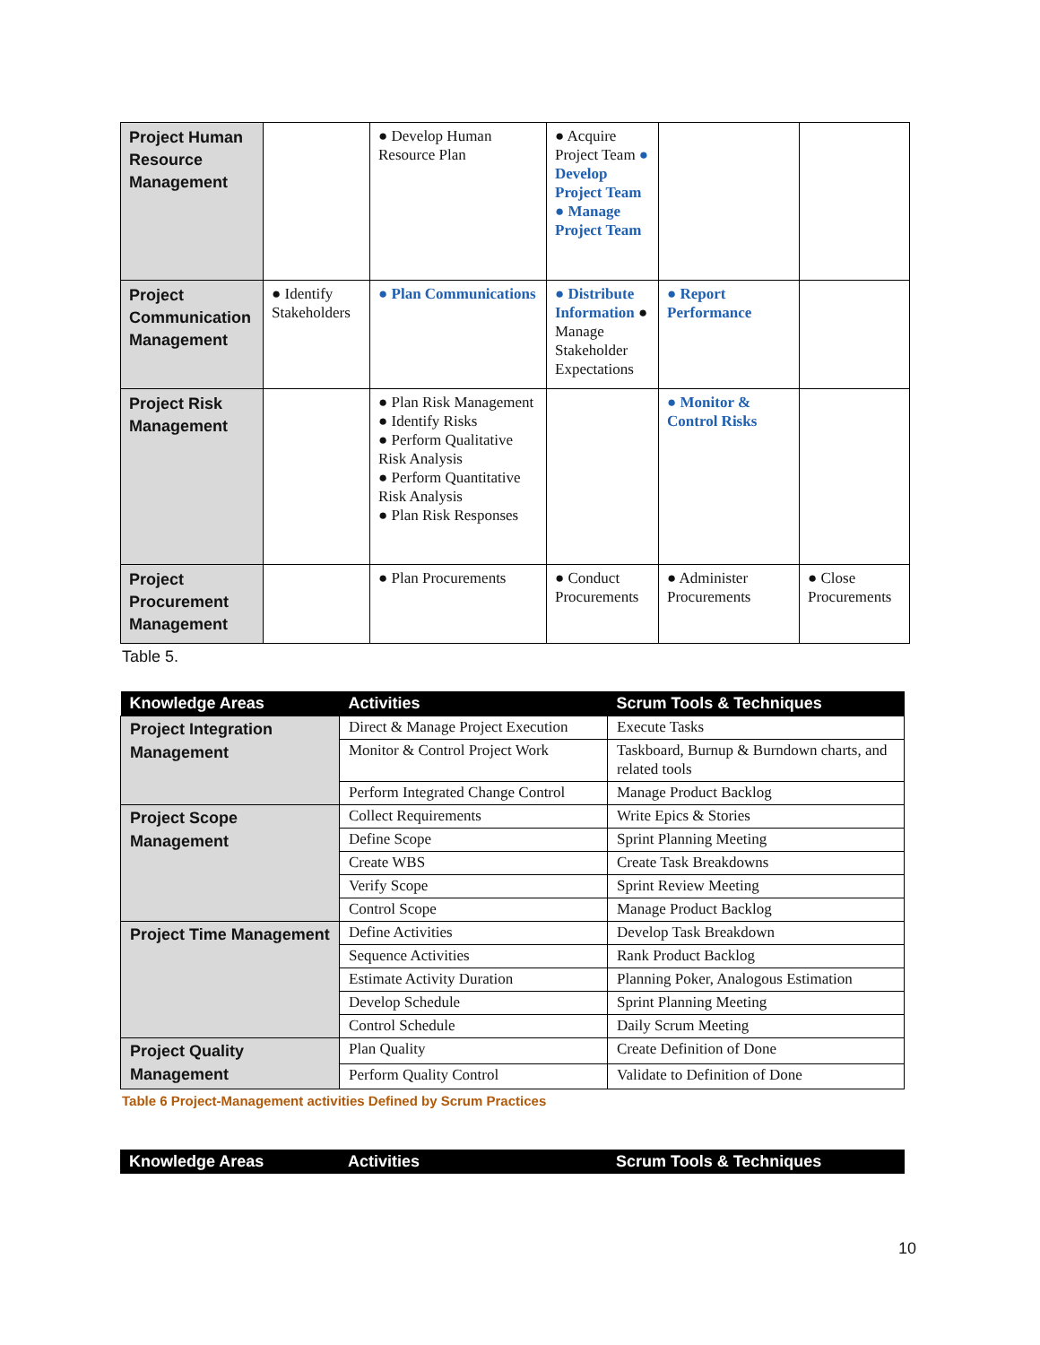| Project Human Resource Management | | ● Develop Human Resource Plan | ● Acquire Project Team ● Develop Project Team ● Manage Project Team | | |
| Project Communication Management | ● Identify Stakeholders | ● Plan Communications | ● Distribute Information ● Manage Stakeholder Expectations | ● Report Performance | |
| Project Risk Management | | ● Plan Risk Management ● Identify Risks ● Perform Qualitative Risk Analysis ● Perform Quantitative Risk Analysis ● Plan Risk Responses | | ● Monitor & Control Risks | |
| Project Procurement Management | | ● Plan Procurements | ● Conduct Procurements | ● Administer Procurements | ● Close Procurements |
Table 5.
| Knowledge Areas | Activities | Scrum Tools & Techniques |
| --- | --- | --- |
| Project Integration Management | Direct & Manage Project Execution | Execute Tasks |
| | Monitor & Control Project Work | Taskboard, Burnup & Burndown charts, and related tools |
| | Perform Integrated Change Control | Manage Product Backlog |
| Project Scope Management | Collect Requirements | Write Epics & Stories |
| | Define Scope | Sprint Planning Meeting |
| | Create WBS | Create Task Breakdowns |
| | Verify Scope | Sprint Review Meeting |
| | Control Scope | Manage Product Backlog |
| Project Time Management | Define Activities | Develop Task Breakdown |
| | Sequence Activities | Rank Product Backlog |
| | Estimate Activity Duration | Planning Poker, Analogous Estimation |
| | Develop Schedule | Sprint Planning Meeting |
| | Control Schedule | Daily Scrum Meeting |
| Project Quality Management | Plan Quality | Create Definition of Done |
| | Perform Quality Control | Validate to Definition of Done |
Table 6 Project-Management activities Defined by Scrum Practices
| Knowledge Areas | Activities | Scrum Tools & Techniques |
| --- | --- | --- |
10